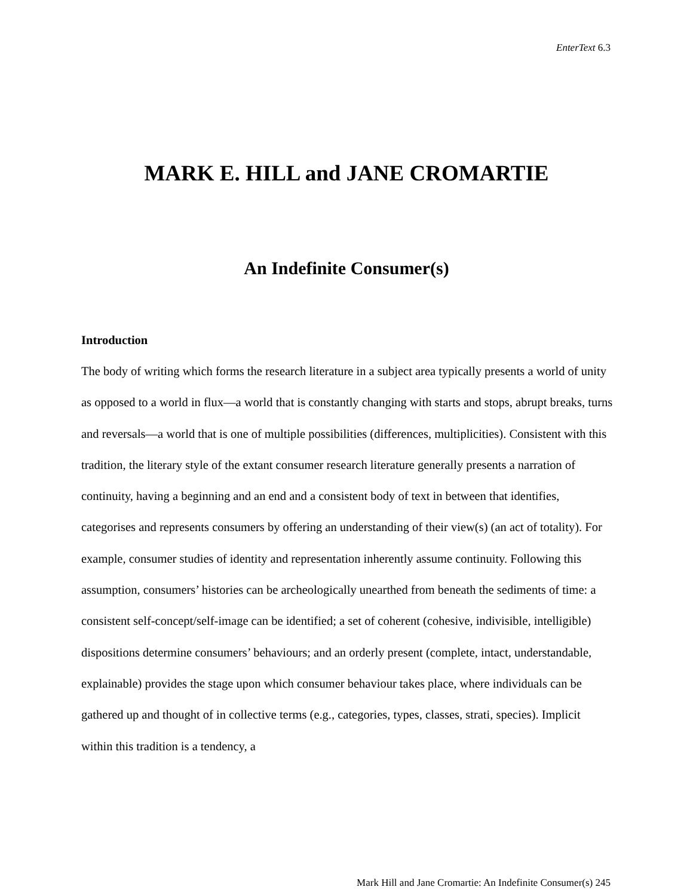EnterText 6.3
MARK E. HILL and JANE CROMARTIE
An Indefinite Consumer(s)
Introduction
The body of writing which forms the research literature in a subject area typically presents a world of unity as opposed to a world in flux—a world that is constantly changing with starts and stops, abrupt breaks, turns and reversals—a world that is one of multiple possibilities (differences, multiplicities). Consistent with this tradition, the literary style of the extant consumer research literature generally presents a narration of continuity, having a beginning and an end and a consistent body of text in between that identifies, categorises and represents consumers by offering an understanding of their view(s) (an act of totality). For example, consumer studies of identity and representation inherently assume continuity. Following this assumption, consumers’ histories can be archeologically unearthed from beneath the sediments of time: a consistent self-concept/self-image can be identified; a set of coherent (cohesive, indivisible, intelligible) dispositions determine consumers’ behaviours; and an orderly present (complete, intact, understandable, explainable) provides the stage upon which consumer behaviour takes place, where individuals can be gathered up and thought of in collective terms (e.g., categories, types, classes, strati, species). Implicit within this tradition is a tendency, a
Mark Hill and Jane Cromartie: An Indefinite Consumer(s) 245